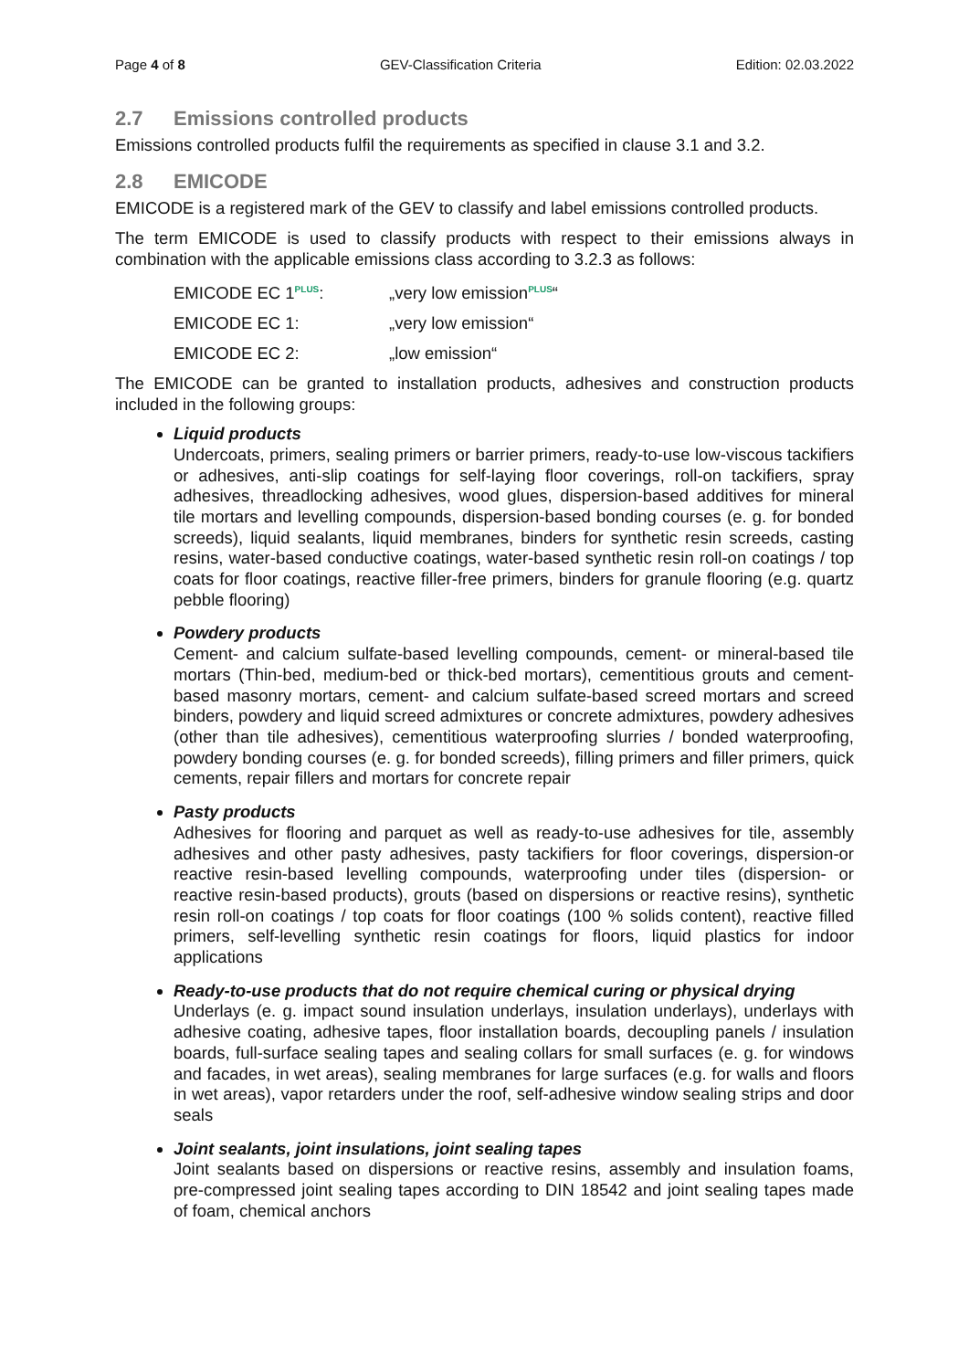Page 4 of 8 GEV-Classification Criteria Edition: 02.03.2022
2.7 Emissions controlled products
Emissions controlled products fulfil the requirements as specified in clause 3.1 and 3.2.
2.8 EMICODE
EMICODE is a registered mark of the GEV to classify and label emissions controlled products.
The term EMICODE is used to classify products with respect to their emissions always in combination with the applicable emissions class according to 3.2.3 as follows:
EMICODE EC 1<sup>PLUS</sup>: „very low emission<sup>PLUS</sup>“
EMICODE EC 1: „very low emission“
EMICODE EC 2: „low emission“
The EMICODE can be granted to installation products, adhesives and construction products included in the following groups:
Liquid products
Undercoats, primers, sealing primers or barrier primers, ready-to-use low-viscous tackifiers or adhesives, anti-slip coatings for self-laying floor coverings, roll-on tackifiers, spray adhesives, threadlocking adhesives, wood glues, dispersion-based additives for mineral tile mortars and levelling compounds, dispersion-based bonding courses (e. g. for bonded screeds), liquid sealants, liquid membranes, binders for synthetic resin screeds, casting resins, water-based conductive coatings, water-based synthetic resin roll-on coatings / top coats for floor coatings, reactive filler-free primers, binders for granule flooring (e.g. quartz pebble flooring)
Powdery products
Cement- and calcium sulfate-based levelling compounds, cement- or mineral-based tile mortars (Thin-bed, medium-bed or thick-bed mortars), cementitious grouts and cement-based masonry mortars, cement- and calcium sulfate-based screed mortars and screed binders, powdery and liquid screed admixtures or concrete admixtures, powdery adhesives (other than tile adhesives), cementitious waterproofing slurries / bonded waterproofing, powdery bonding courses (e. g. for bonded screeds), filling primers and filler primers, quick cements, repair fillers and mortars for concrete repair
Pasty products
Adhesives for flooring and parquet as well as ready-to-use adhesives for tile, assembly adhesives and other pasty adhesives, pasty tackifiers for floor coverings, dispersion-or reactive resin-based levelling compounds, waterproofing under tiles (dispersion- or reactive resin-based products), grouts (based on dispersions or reactive resins), synthetic resin roll-on coatings / top coats for floor coatings (100 % solids content), reactive filled primers, self-levelling synthetic resin coatings for floors, liquid plastics for indoor applications
Ready-to-use products that do not require chemical curing or physical drying
Underlays (e. g. impact sound insulation underlays, insulation underlays), underlays with adhesive coating, adhesive tapes, floor installation boards, decoupling panels / insulation boards, full-surface sealing tapes and sealing collars for small surfaces (e. g. for windows and facades, in wet areas), sealing membranes for large surfaces (e.g. for walls and floors in wet areas), vapor retarders under the roof, self-adhesive window sealing strips and door seals
Joint sealants, joint insulations, joint sealing tapes
Joint sealants based on dispersions or reactive resins, assembly and insulation foams, pre-compressed joint sealing tapes according to DIN 18542 and joint sealing tapes made of foam, chemical anchors